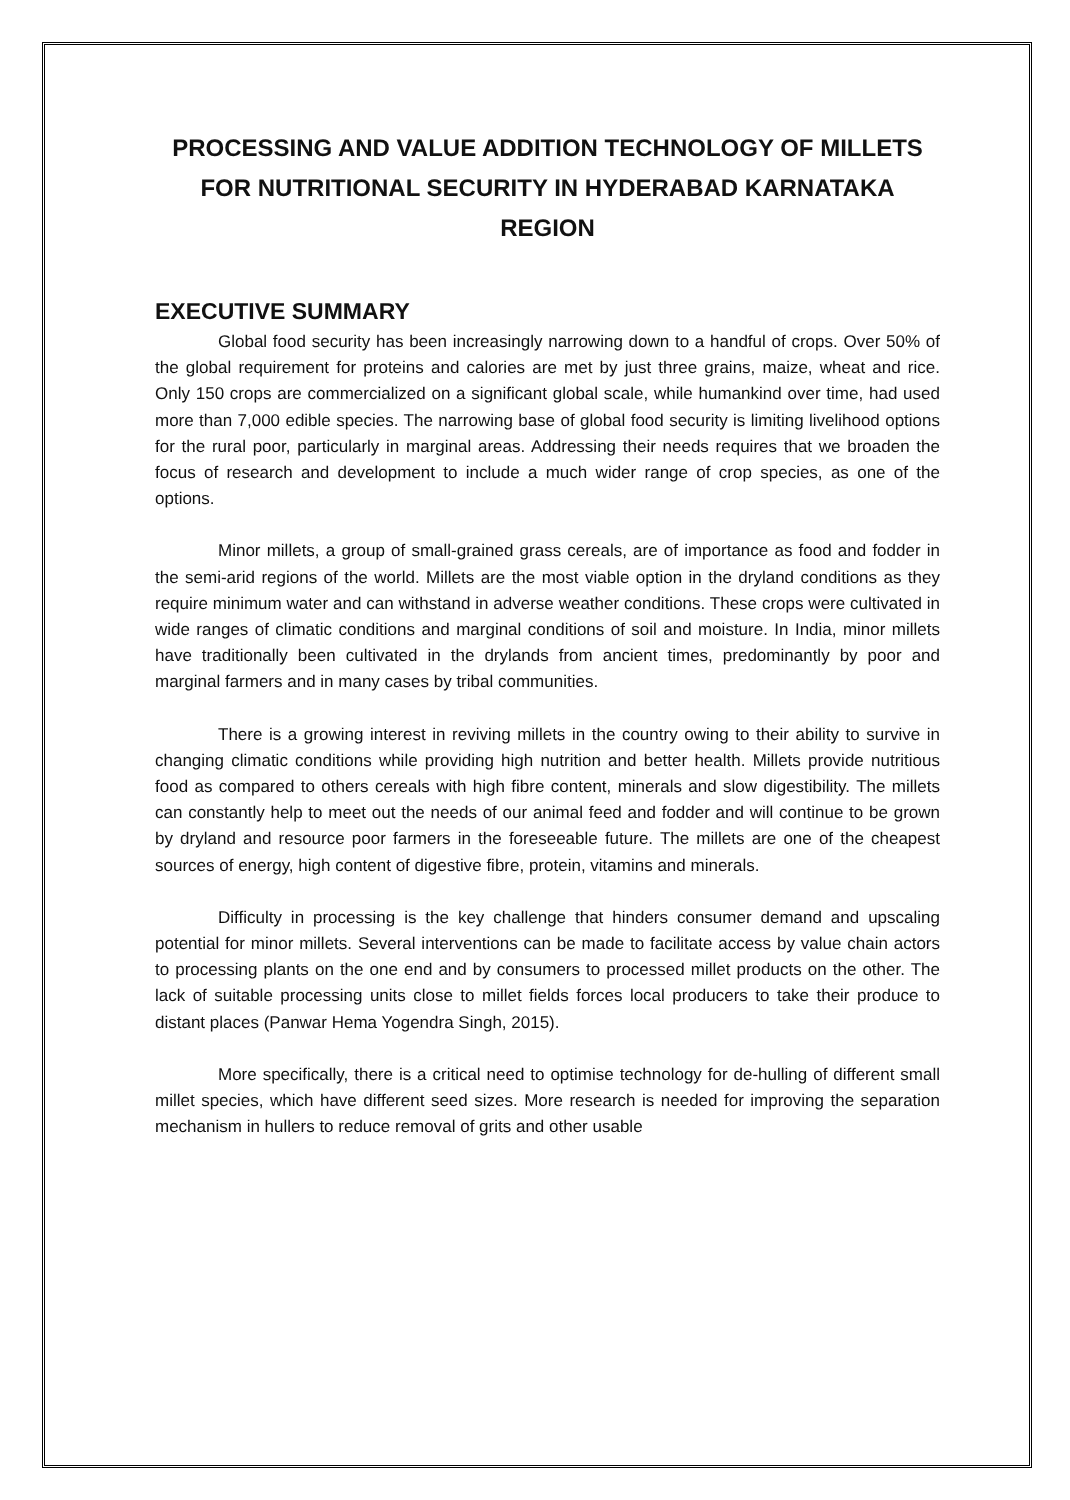PROCESSING AND VALUE ADDITION TECHNOLOGY OF MILLETS FOR NUTRITIONAL SECURITY IN HYDERABAD KARNATAKA REGION
EXECUTIVE SUMMARY
Global food security has been increasingly narrowing down to a handful of crops. Over 50% of the global requirement for proteins and calories are met by just three grains, maize, wheat and rice. Only 150 crops are commercialized on a significant global scale, while humankind over time, had used more than 7,000 edible species. The narrowing base of global food security is limiting livelihood options for the rural poor, particularly in marginal areas. Addressing their needs requires that we broaden the focus of research and development to include a much wider range of crop species, as one of the options.
Minor millets, a group of small-grained grass cereals, are of importance as food and fodder in the semi-arid regions of the world. Millets are the most viable option in the dryland conditions as they require minimum water and can withstand in adverse weather conditions. These crops were cultivated in wide ranges of climatic conditions and marginal conditions of soil and moisture. In India, minor millets have traditionally been cultivated in the drylands from ancient times, predominantly by poor and marginal farmers and in many cases by tribal communities.
There is a growing interest in reviving millets in the country owing to their ability to survive in changing climatic conditions while providing high nutrition and better health. Millets provide nutritious food as compared to others cereals with high fibre content, minerals and slow digestibility. The millets can constantly help to meet out the needs of our animal feed and fodder and will continue to be grown by dryland and resource poor farmers in the foreseeable future. The millets are one of the cheapest sources of energy, high content of digestive fibre, protein, vitamins and minerals.
Difficulty in processing is the key challenge that hinders consumer demand and upscaling potential for minor millets. Several interventions can be made to facilitate access by value chain actors to processing plants on the one end and by consumers to processed millet products on the other. The lack of suitable processing units close to millet fields forces local producers to take their produce to distant places (Panwar Hema Yogendra Singh, 2015).
More specifically, there is a critical need to optimise technology for de-hulling of different small millet species, which have different seed sizes. More research is needed for improving the separation mechanism in hullers to reduce removal of grits and other usable